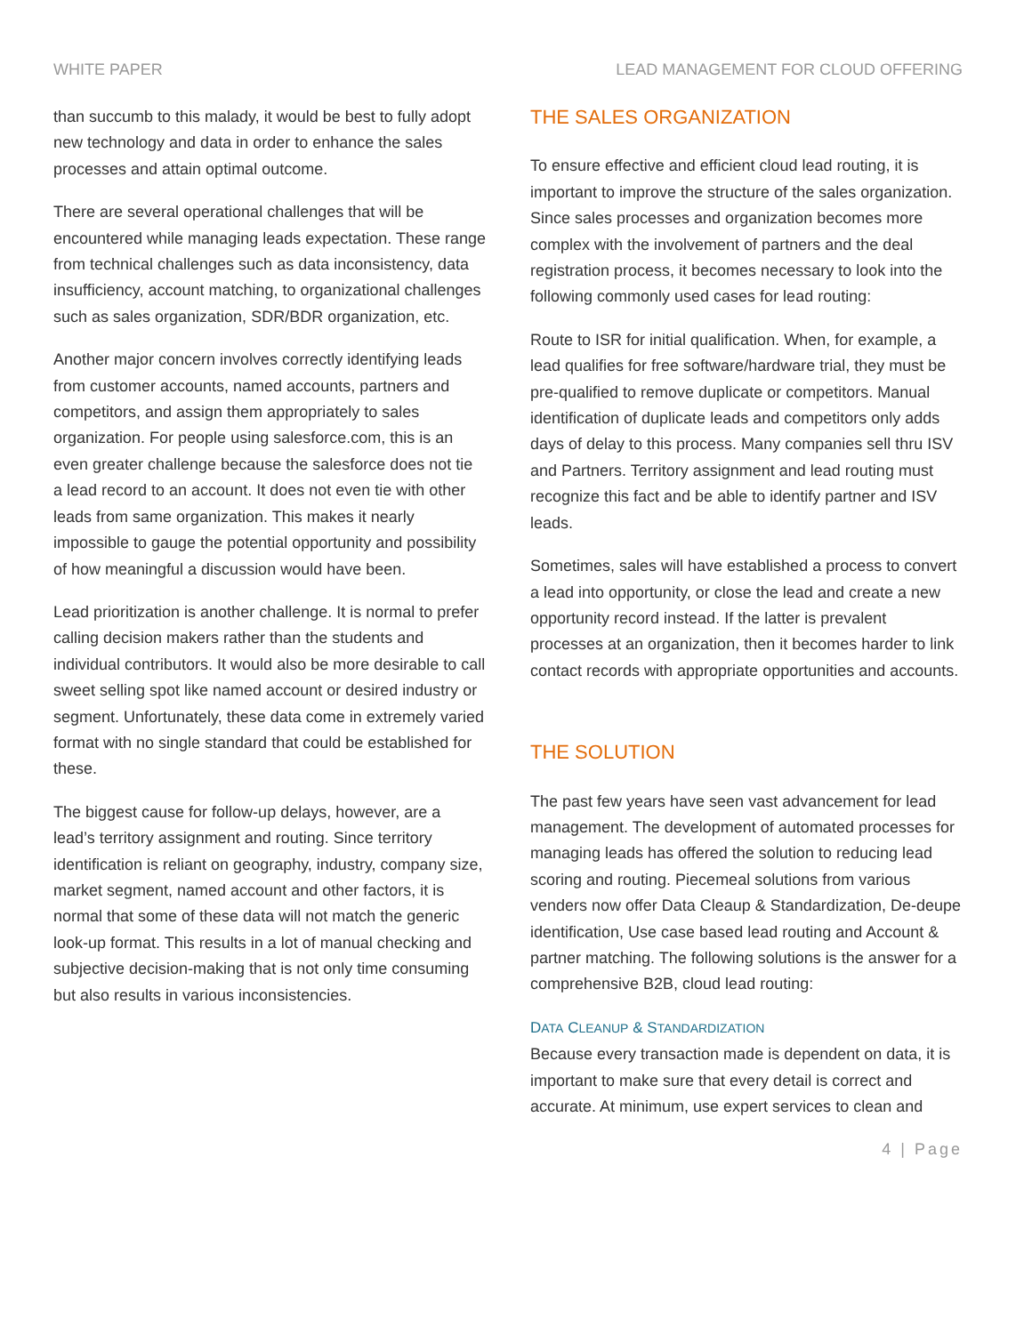WHITE PAPER LEAD MANAGEMENT FOR CLOUD OFFERING
than succumb to this malady, it would be best to fully adopt new technology and data in order to enhance the sales processes and attain optimal outcome.
There are several operational challenges that will be encountered while managing leads expectation. These range from technical challenges such as data inconsistency, data insufficiency, account matching, to organizational challenges such as sales organization, SDR/BDR organization, etc.
Another major concern involves correctly identifying leads from customer accounts, named accounts, partners and competitors, and assign them appropriately to sales organization. For people using salesforce.com, this is an even greater challenge because the salesforce does not tie a lead record to an account. It does not even tie with other leads from same organization. This makes it nearly impossible to gauge the potential opportunity and possibility of how meaningful a discussion would have been.
Lead prioritization is another challenge. It is normal to prefer calling decision makers rather than the students and individual contributors. It would also be more desirable to call sweet selling spot like named account or desired industry or segment. Unfortunately, these data come in extremely varied format with no single standard that could be established for these.
The biggest cause for follow-up delays, however, are a lead’s territory assignment and routing. Since territory identification is reliant on geography, industry, company size, market segment, named account and other factors, it is normal that some of these data will not match the generic look-up format. This results in a lot of manual checking and subjective decision-making that is not only time consuming but also results in various inconsistencies.
THE SALES ORGANIZATION
To ensure effective and efficient cloud lead routing, it is important to improve the structure of the sales organization. Since sales processes and organization becomes more complex with the involvement of partners and the deal registration process, it becomes necessary to look into the following commonly used cases for lead routing:
Route to ISR for initial qualification. When, for example, a lead qualifies for free software/hardware trial, they must be pre-qualified to remove duplicate or competitors. Manual identification of duplicate leads and competitors only adds days of delay to this process. Many companies sell thru ISV and Partners. Territory assignment and lead routing must recognize this fact and be able to identify partner and ISV leads.
Sometimes, sales will have established a process to convert a lead into opportunity, or close the lead and create a new opportunity record instead. If the latter is prevalent processes at an organization, then it becomes harder to link contact records with appropriate opportunities and accounts.
THE SOLUTION
The past few years have seen vast advancement for lead management. The development of automated processes for managing leads has offered the solution to reducing lead scoring and routing. Piecemeal solutions from various venders now offer Data Cleaup & Standardization, De-deupe identification, Use case based lead routing and Account & partner matching. The following solutions is the answer for a comprehensive B2B, cloud lead routing:
DATA CLEANUP & STANDARDIZATION
Because every transaction made is dependent on data, it is important to make sure that every detail is correct and accurate. At minimum, use expert services to clean and
4 | Page